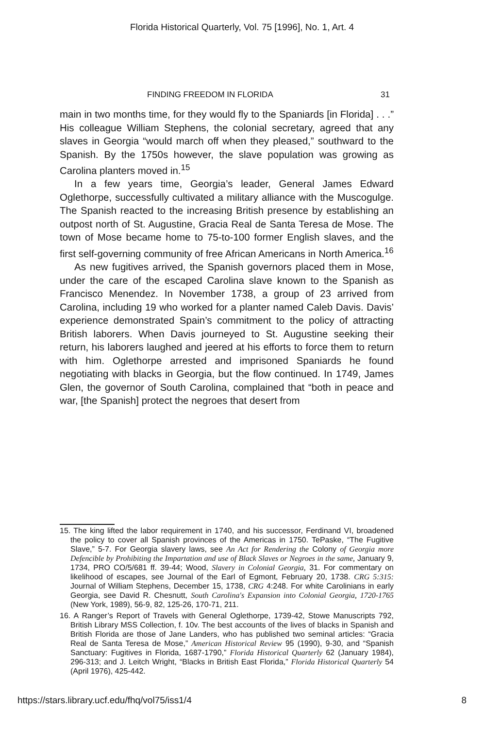Florida Historical Quarterly, Vol. 75 [1996], No. 1, Art. 4
FINDING FREEDOM IN FLORIDA 31
main in two months time, for they would fly to the Spaniards [in Florida] . . .” His colleague William Stephens, the colonial secretary, agreed that any slaves in Georgia “would march off when they pleased,” southward to the Spanish. By the 1750s however, the slave population was growing as Carolina planters moved in.<sup>15</sup>
In a few years time, Georgia’s leader, General James Edward Oglethorpe, successfully cultivated a military alliance with the Muscogulge. The Spanish reacted to the increasing British presence by establishing an outpost north of St. Augustine, Gracia Real de Santa Teresa de Mose. The town of Mose became home to 75-to-100 former English slaves, and the first self-governing community of free African Americans in North America.<sup>16</sup>
As new fugitives arrived, the Spanish governors placed them in Mose, under the care of the escaped Carolina slave known to the Spanish as Francisco Menendez. In November 1738, a group of 23 arrived from Carolina, including 19 who worked for a planter named Caleb Davis. Davis’ experience demonstrated Spain’s commitment to the policy of attracting British laborers. When Davis journeyed to St. Augustine seeking their return, his laborers laughed and jeered at his efforts to force them to return with him. Oglethorpe arrested and imprisoned Spaniards he found negotiating with blacks in Georgia, but the flow continued. In 1749, James Glen, the governor of South Carolina, complained that “both in peace and war, [the Spanish] protect the negroes that desert from
15. The king lifted the labor requirement in 1740, and his successor, Ferdinand VI, broadened the policy to cover all Spanish provinces of the Americas in 1750. TePaske, “The Fugitive Slave,” 5-7. For Georgia slavery laws, see An Act for Rendering the Colony of Georgia more Defencible by Prohibiting the Impartation and use of Black Slaves or Negroes in the same, January 9, 1734, PRO CO/5/681 ff. 39-44; Wood, Slavery in Colonial Georgia, 31. For commentary on likelihood of escapes, see Journal of the Earl of Egmont, February 20, 1738. CRG 5:315: Journal of William Stephens, December 15, 1738, CRG 4:248. For white Carolinians in early Georgia, see David R. Chesnutt, South Carolina's Expansion into Colonial Georgia, 1720-1765 (New York, 1989), 56-9, 82, 125-26, 170-71, 211.
16. A Ranger’s Report of Travels with General Oglethorpe, 1739-42, Stowe Manuscripts 792, British Library MSS Collection, f. 10v. The best accounts of the lives of blacks in Spanish and British Florida are those of Jane Landers, who has published two seminal articles: “Gracia Real de Santa Teresa de Mose,” American Historical Review 95 (1990), 9-30, and “Spanish Sanctuary: Fugitives in Florida, 1687-1790,” Florida Historical Quarterly 62 (January 1984), 296-313; and J. Leitch Wright, “Blacks in British East Florida,” Florida Historical Quarterly 54 (April 1976), 425-442.
https://stars.library.ucf.edu/fhq/vol75/iss1/4 8